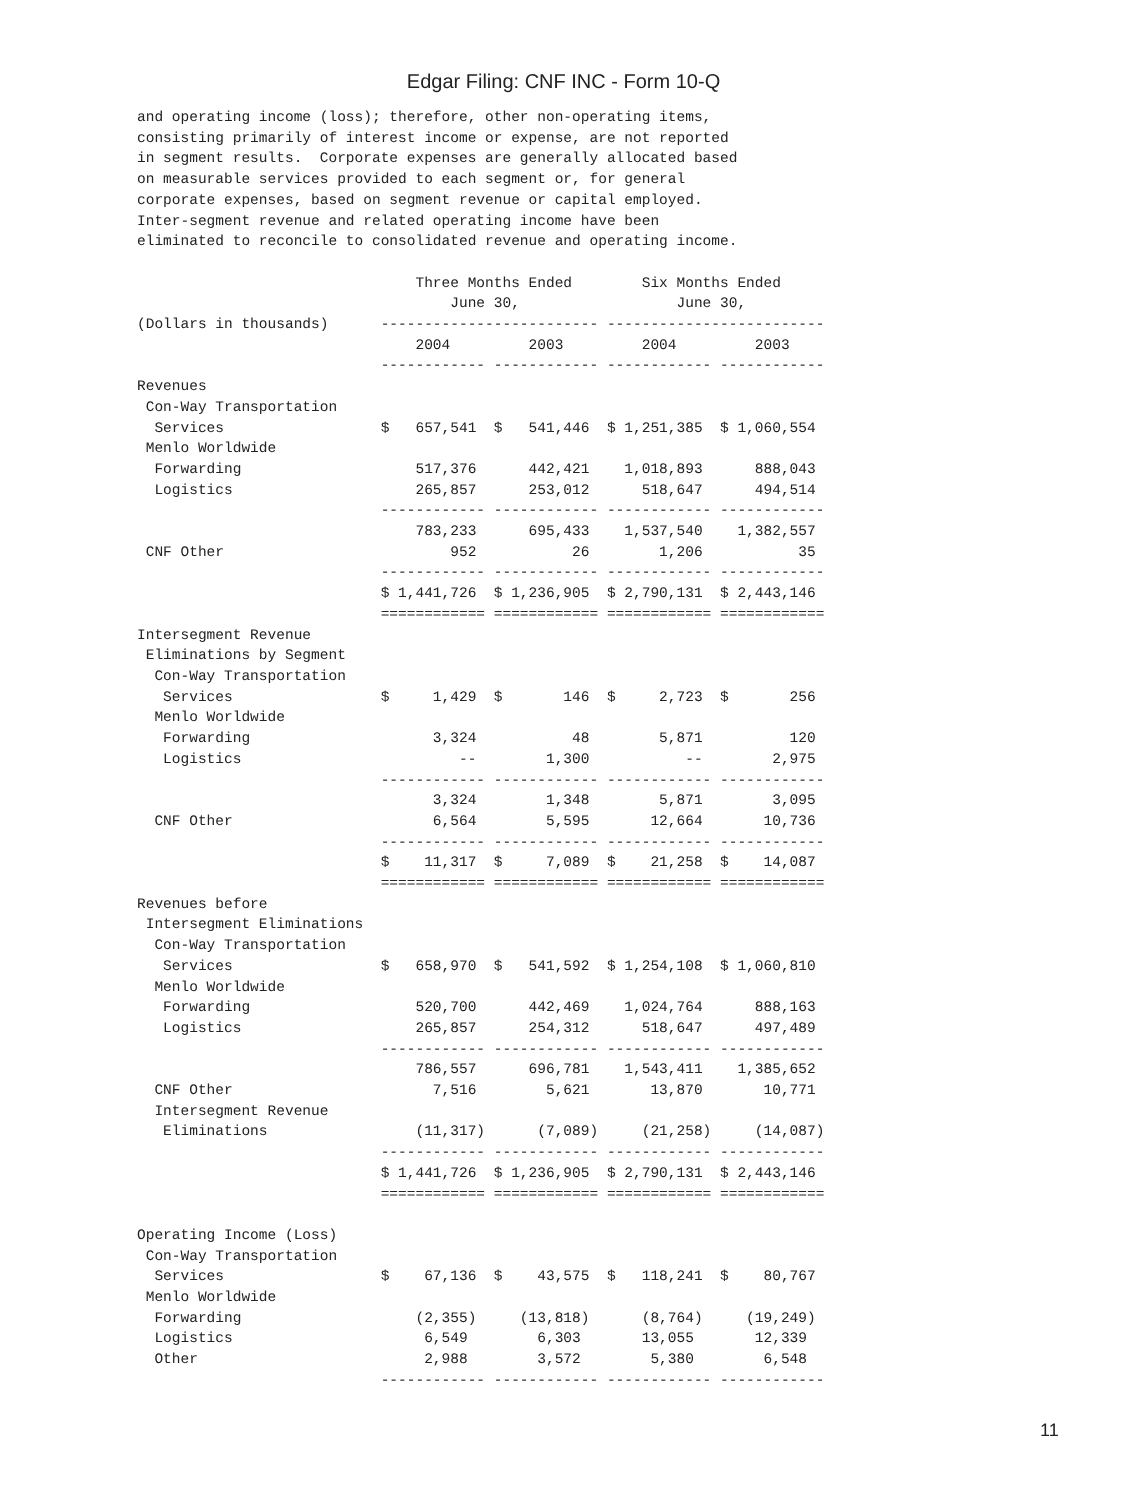Edgar Filing: CNF INC - Form 10-Q
and operating income (loss); therefore, other non-operating items,
consisting primarily of interest income or expense, are not reported
in segment results.  Corporate expenses are generally allocated based
on measurable services provided to each segment or, for general
corporate expenses, based on segment revenue or capital employed.
Inter-segment revenue and related operating income have been
eliminated to reconcile to consolidated revenue and operating income.

                                Three Months Ended        Six Months Ended
                                    June 30,                  June 30,
(Dollars in thousands)      ------------------------- -------------------------
                                2004         2003         2004         2003
                            ------------ ------------ ------------ ------------
Revenues
 Con-Way Transportation
  Services                  $   657,541  $   541,446  $ 1,251,385  $ 1,060,554
 Menlo Worldwide
  Forwarding                    517,376      442,421    1,018,893      888,043
  Logistics                     265,857      253,012      518,647      494,514
                            ------------ ------------ ------------ ------------
                                783,233      695,433    1,537,540    1,382,557
 CNF Other                          952           26        1,206           35
                            ------------ ------------ ------------ ------------
                            $ 1,441,726  $ 1,236,905  $ 2,790,131  $ 2,443,146
                            ============ ============ ============ ============
Intersegment Revenue
 Eliminations by Segment
  Con-Way Transportation
   Services                 $     1,429  $       146  $     2,723  $       256
  Menlo Worldwide
   Forwarding                     3,324           48        5,871          120
   Logistics                         --        1,300           --        2,975
                            ------------ ------------ ------------ ------------
                                  3,324        1,348        5,871        3,095
  CNF Other                       6,564        5,595       12,664       10,736
                            ------------ ------------ ------------ ------------
                            $    11,317  $     7,089  $    21,258  $    14,087
                            ============ ============ ============ ============
Revenues before
 Intersegment Eliminations
  Con-Way Transportation
   Services                 $   658,970  $   541,592  $ 1,254,108  $ 1,060,810
  Menlo Worldwide
   Forwarding                   520,700      442,469    1,024,764      888,163
   Logistics                    265,857      254,312      518,647      497,489
                            ------------ ------------ ------------ ------------
                                786,557      696,781    1,543,411    1,385,652
  CNF Other                       7,516        5,621       13,870       10,771
  Intersegment Revenue
   Eliminations                 (11,317)      (7,089)     (21,258)     (14,087)
                            ------------ ------------ ------------ ------------
                            $ 1,441,726  $ 1,236,905  $ 2,790,131  $ 2,443,146
                            ============ ============ ============ ============

Operating Income (Loss)
 Con-Way Transportation
  Services                  $    67,136  $    43,575  $   118,241  $    80,767
 Menlo Worldwide
  Forwarding                    (2,355)     (13,818)      (8,764)     (19,249)
  Logistics                      6,549        6,303       13,055       12,339
  Other                          2,988        3,572        5,380        6,548
                            ------------ ------------ ------------ ------------
11